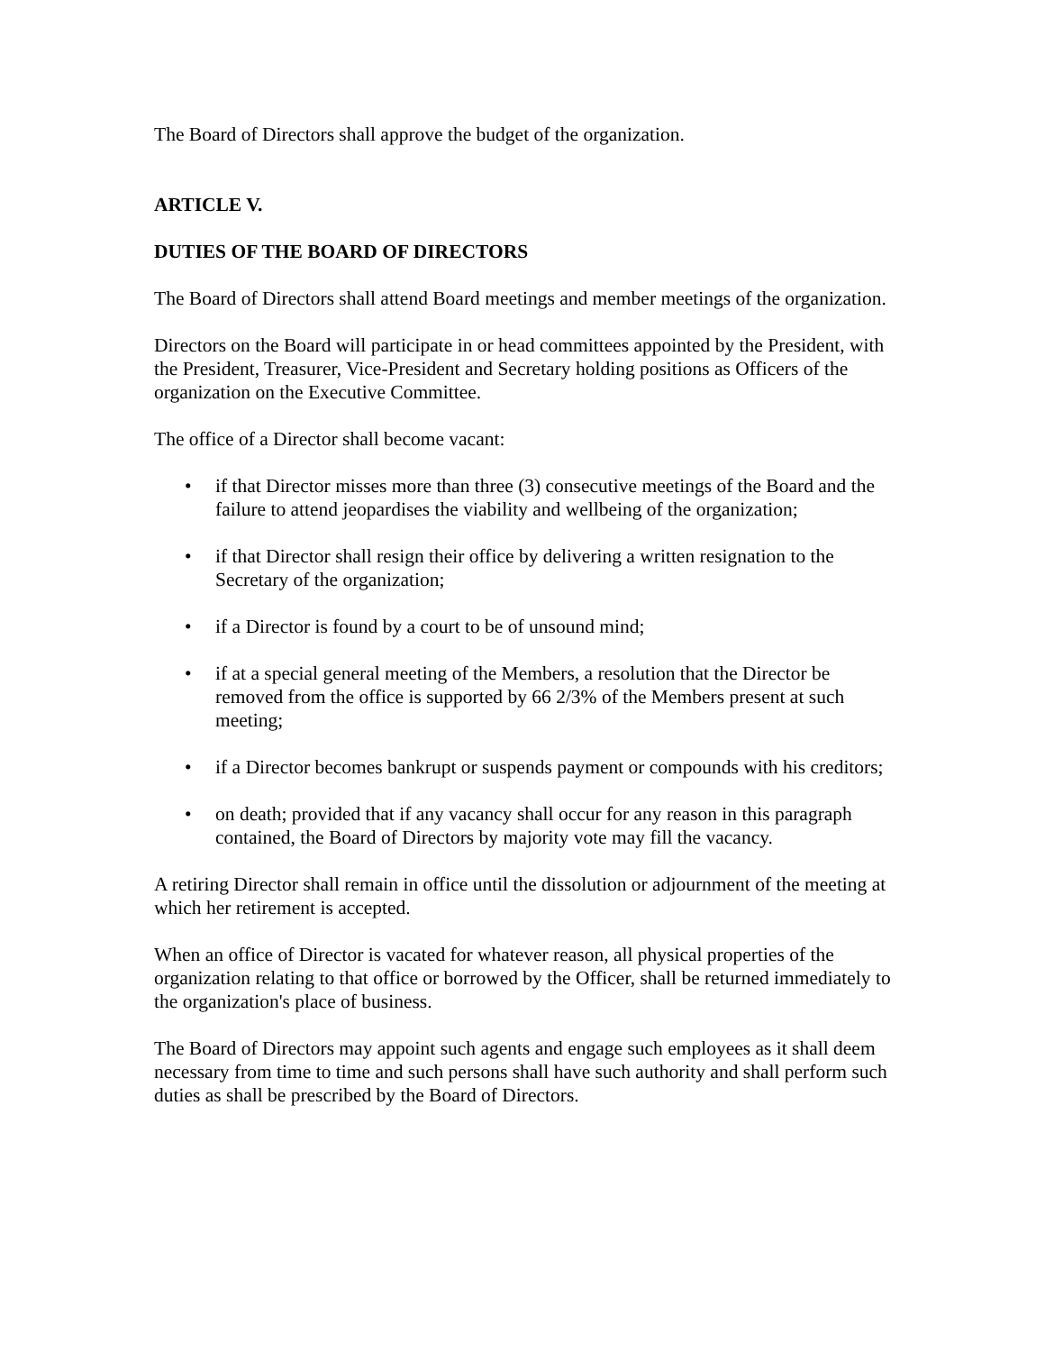The Board of Directors shall approve the budget of the organization.
ARTICLE V.
DUTIES OF THE BOARD OF DIRECTORS
The Board of Directors shall attend Board meetings and member meetings of the organization.
Directors on the Board will participate in or head committees appointed by the President, with the President, Treasurer, Vice-President and Secretary holding positions as Officers of the organization on the Executive Committee.
The office of a Director shall become vacant:
• if that Director misses more than three (3) consecutive meetings of the Board and the failure to attend jeopardises the viability and wellbeing of the organization;
• if that Director shall resign their office by delivering a written resignation to the Secretary of the organization;
• if a Director is found by a court to be of unsound mind;
• if at a special general meeting of the Members, a resolution that the Director be removed from the office is supported by 66 2/3% of the Members present at such meeting;
• if a Director becomes bankrupt or suspends payment or compounds with his creditors;
• on death; provided that if any vacancy shall occur for any reason in this paragraph contained, the Board of Directors by majority vote may fill the vacancy.
A retiring Director shall remain in office until the dissolution or adjournment of the meeting at which her retirement is accepted.
When an office of Director is vacated for whatever reason, all physical properties of the organization relating to that office or borrowed by the Officer, shall be returned immediately to the organization's place of business.
The Board of Directors may appoint such agents and engage such employees as it shall deem necessary from time to time and such persons shall have such authority and shall perform such duties as shall be prescribed by the Board of Directors.